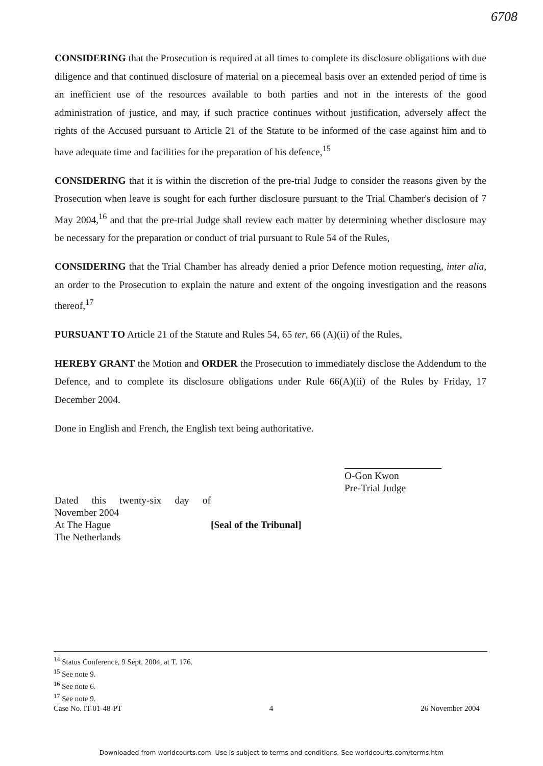6708
CONSIDERING that the Prosecution is required at all times to complete its disclosure obligations with due diligence and that continued disclosure of material on a piecemeal basis over an extended period of time is an inefficient use of the resources available to both parties and not in the interests of the good administration of justice, and may, if such practice continues without justification, adversely affect the rights of the Accused pursuant to Article 21 of the Statute to be informed of the case against him and to have adequate time and facilities for the preparation of his defence,<sup>15</sup>
CONSIDERING that it is within the discretion of the pre-trial Judge to consider the reasons given by the Prosecution when leave is sought for each further disclosure pursuant to the Trial Chamber's decision of 7 May 2004,<sup>16</sup> and that the pre-trial Judge shall review each matter by determining whether disclosure may be necessary for the preparation or conduct of trial pursuant to Rule 54 of the Rules,
CONSIDERING that the Trial Chamber has already denied a prior Defence motion requesting, inter alia, an order to the Prosecution to explain the nature and extent of the ongoing investigation and the reasons thereof,<sup>17</sup>
PURSUANT TO Article 21 of the Statute and Rules 54, 65 ter, 66 (A)(ii) of the Rules,
HEREBY GRANT the Motion and ORDER the Prosecution to immediately disclose the Addendum to the Defence, and to complete its disclosure obligations under Rule 66(A)(ii) of the Rules by Friday, 17 December 2004.
Done in English and French, the English text being authoritative.
O-Gon Kwon
Pre-Trial Judge
Dated this twenty-six day of November 2004
At The Hague
The Netherlands
[Seal of the Tribunal]
<sup>14</sup> Status Conference, 9 Sept. 2004, at T. 176.
<sup>15</sup> See note 9.
<sup>16</sup> See note 6.
<sup>17</sup> See note 9.
Case No. IT-01-48-PT 4 26 November 2004
Downloaded from worldcourts.com. Use is subject to terms and conditions. See worldcourts.com/terms.htm